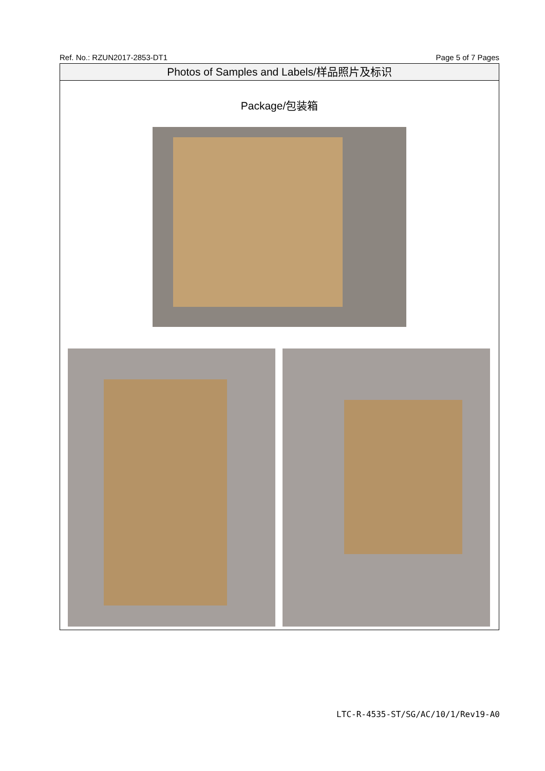Ref. No.: RZUN2017-2853-DT1 Page 5 of 7 Pages
Photos of Samples and Labels/样品照片及标识
Package/包装箱
LTC-R-4535-ST/SG/AC/10/1/Rev19-A0